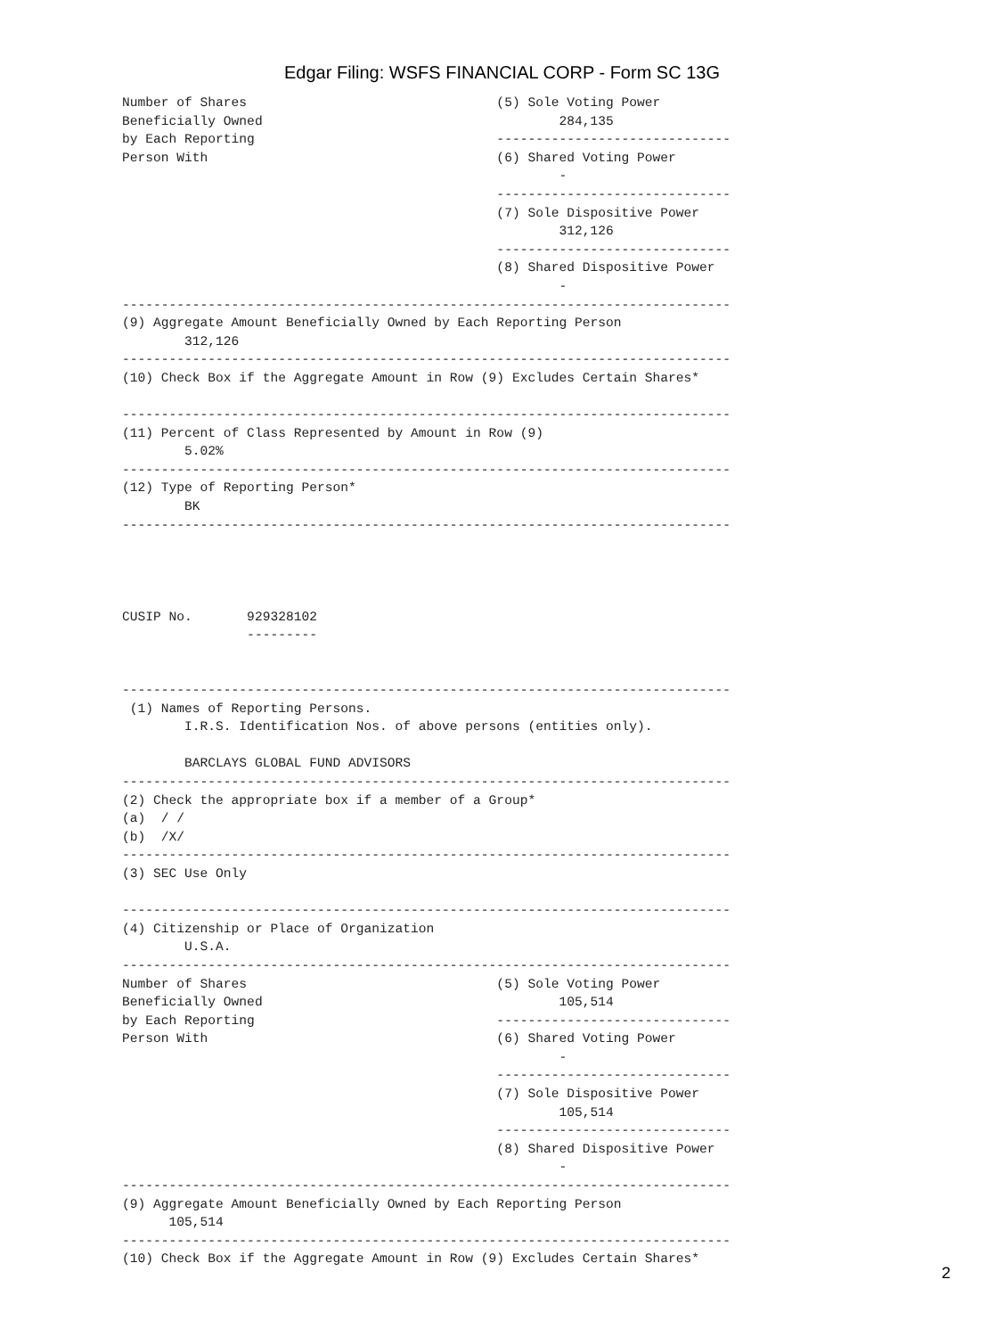Edgar Filing: WSFS FINANCIAL CORP - Form SC 13G
Number of Shares                                (5) Sole Voting Power
Beneficially Owned                                      284,135
by Each Reporting                               ------------------------------
Person With                                     (6) Shared Voting Power
                                                        -
                                                ------------------------------
                                                (7) Sole Dispositive Power
                                                        312,126
                                                ------------------------------
                                                (8) Shared Dispositive Power
                                                        -
------------------------------------------------------------------------------
(9) Aggregate Amount Beneficially Owned by Each Reporting Person
        312,126
------------------------------------------------------------------------------
(10) Check Box if the Aggregate Amount in Row (9) Excludes Certain Shares*

------------------------------------------------------------------------------
(11) Percent of Class Represented by Amount in Row (9)
        5.02%
------------------------------------------------------------------------------
(12) Type of Reporting Person*
        BK
------------------------------------------------------------------------------




CUSIP No.       929328102
                ---------


------------------------------------------------------------------------------
 (1) Names of Reporting Persons.
        I.R.S. Identification Nos. of above persons (entities only).

        BARCLAYS GLOBAL FUND ADVISORS
------------------------------------------------------------------------------
(2) Check the appropriate box if a member of a Group*
(a)  / /
(b)  /X/
------------------------------------------------------------------------------
(3) SEC Use Only

------------------------------------------------------------------------------
(4) Citizenship or Place of Organization
        U.S.A.
------------------------------------------------------------------------------
Number of Shares                                (5) Sole Voting Power
Beneficially Owned                                      105,514
by Each Reporting                               ------------------------------
Person With                                     (6) Shared Voting Power
                                                        -
                                                ------------------------------
                                                (7) Sole Dispositive Power
                                                        105,514
                                                ------------------------------
                                                (8) Shared Dispositive Power
                                                        -
------------------------------------------------------------------------------
(9) Aggregate Amount Beneficially Owned by Each Reporting Person
      105,514
------------------------------------------------------------------------------
(10) Check Box if the Aggregate Amount in Row (9) Excludes Certain Shares*
2